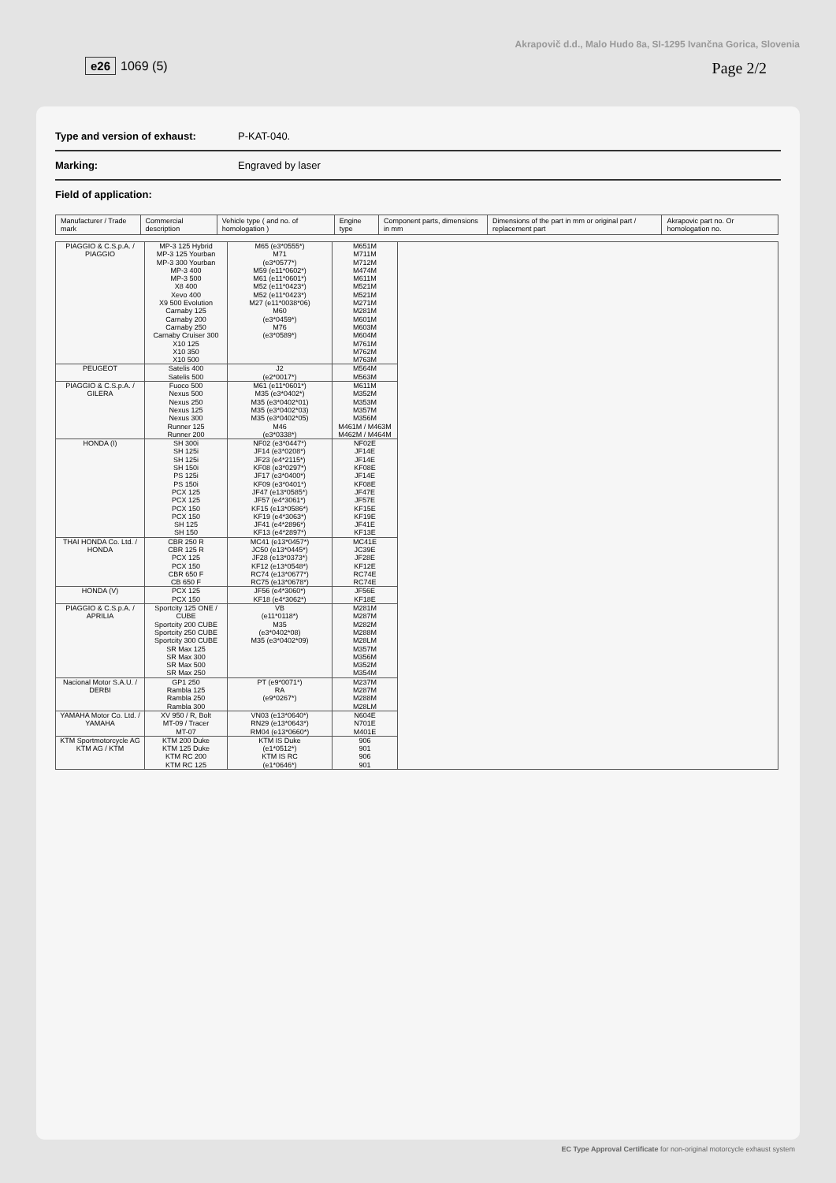Akrapovič d.d., Malo Hudo 8a, SI-1295 Ivančna Gorica, Slovenia
e26 1069 (5)
Page 2/2
Type and version of exhaust: P-KAT-040.
Marking: Engraved by laser
Field of application:
| Manufacturer / Trade mark | Commercial description | Vehicle type ( and no. of homologation ) | Engine type | Component parts, dimensions in mm | Dimensions of the part in mm or original part / replacement part | Akrapovic part no. Or homologation no. |
| --- | --- | --- | --- | --- | --- | --- |
| PIAGGIO & C.S.p.A. / PIAGGIO | MP-3 125 Hybrid MP-3 125 Yourban MP-3 300 Yourban MP-3 400 MP-3 500 X8 400 Xevo 400 X9 500 Evolution Carnaby 125 Carnaby 200 Carnaby 250 Carnaby Cruiser 300 X10 125 X10 350 X10 500 | M65 (e3*0555*) M71 (e3*0577*) M59 (e11*0602*) M61 (e11*0601*) M52 (e11*0423*) M52 (e11*0423*) M27 (e11*0038*06) M60 (e3*0459*) M76 (e3*0589*) | M651M M711M M712M M474M M611M M521M M521M M271M M281M M601M M603M M604M M761M M762M M763M | |
| PEUGEOT | Satelis 400 Satelis 500 | J2 (e2*0017*) | M564M M563M | |
| PIAGGIO & C.S.p.A. / GILERA | Fuoco 500 Nexus 500 Nexus 250 Nexus 125 Nexus 300 Runner 125 Runner 200 | M61 (e11*0601*) M35 (e3*0402*) M35 (e3*0402*01) M35 (e3*0402*03) M35 (e3*0402*05) M46 (e3*0338*) | M611M M352M M353M M357M M356M M461M / M463M M462M / M464M | |
| HONDA (I) | SH 300i SH 125i SH 125i SH 150i PS 125i PS 150i PCX 125 PCX 125 PCX 150 PCX 150 SH 125 SH 150 | NF02 (e3*0447*) JF14 (e3*0208*) JF23 (e4*2115*) KF08 (e3*0297*) JF17 (e3*0400*) KF09 (e3*0401*) JF47 (e13*0585*) JF57 (e4*3061*) KF15 (e13*0586*) KF19 (e4*3063*) JF41 (e4*2896*) KF13 (e4*2897*) | NF02E JF14E JF14E KF08E JF14E KF08E JF47E JF57E KF15E KF19E JF41E KF13E | |
| THAI HONDA Co. Ltd. / HONDA | CBR 250 R CBR 125 R PCX 125 PCX 150 CBR 650 F CB 650 F | MC41 (e13*0457*) JC50 (e13*0445*) JF28 (e13*0373*) KF12 (e13*0548*) RC74 (e13*0677*) RC75 (e13*0678*) | MC41E JC39E JF28E KF12E RC74E RC74E | |
| HONDA (V) | PCX 125 PCX 150 | JF56 (e4*3060*) KF18 (e4*3062*) | JF56E KF18E | |
| PIAGGIO & C.S.p.A. / APRILIA | Sportcity 125 ONE / CUBE Sportcity 200 CUBE Sportcity 250 CUBE Sportcity 300 CUBE SR Max 125 SR Max 300 SR Max 500 SR Max 250 | VB (e11*0118*) M35 (e3*0402*08) M35 (e3*0402*09) | M281M M287M M282M M288M M28LM M357M M356M M352M M354M | |
| Nacional Motor S.A.U. / DERBI | GP1 250 Rambla 125 Rambla 250 Rambla 300 | PT (e9*0071*) RA (e9*0267*) | M237M M287M M288M M28LM | |
| YAMAHA Motor Co. Ltd. / YAMAHA | XV 950 / R, Bolt MT-09 / Tracer MT-07 | VN03 (e13*0640*) RN29 (e13*0643*) RM04 (e13*0660*) | N604E N701E M401E | |
| KTM Sportmotorcycle AG KTM AG / KTM | KTM 200 Duke KTM 125 Duke KTM RC 200 KTM RC 125 | KTM IS Duke (e1*0512*) KTM IS RC (e1*0646*) | 906 901 906 901 | |
EC Type Approval Certificate for non-original motorcycle exhaust system